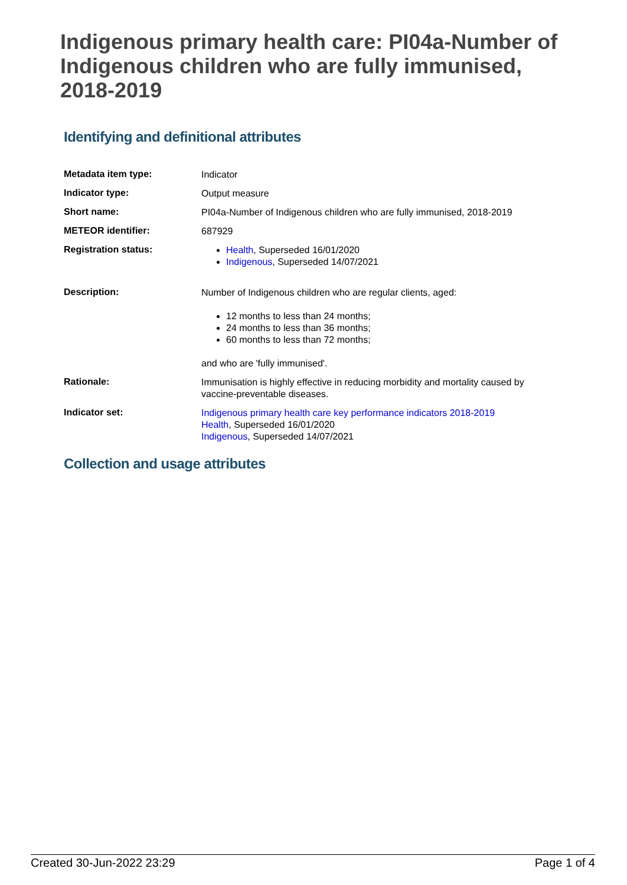Indigenous primary health care: PI04a-Number of Indigenous children who are fully immunised, 2018-2019
Identifying and definitional attributes
| Metadata item type: | Indicator |
| Indicator type: | Output measure |
| Short name: | PI04a-Number of Indigenous children who are fully immunised, 2018-2019 |
| METEOR identifier: | 687929 |
| Registration status: | Health , Superseded 16/01/2020 Indigenous , Superseded 14/07/2021 |
| Description: | Number of Indigenous children who are regular clients, aged: 12 months to less than 24 months; 24 months to less than 36 months; 60 months to less than 72 months; and who are 'fully immunised'. |
| Rationale: | Immunisation is highly effective in reducing morbidity and mortality caused by vaccine-preventable diseases. |
| Indicator set: | Indigenous primary health care key performance indicators 2018-2019 Health , Superseded 16/01/2020 Indigenous , Superseded 14/07/2021 |
Collection and usage attributes
Created 30-Jun-2022 23:29 Page 1 of 4